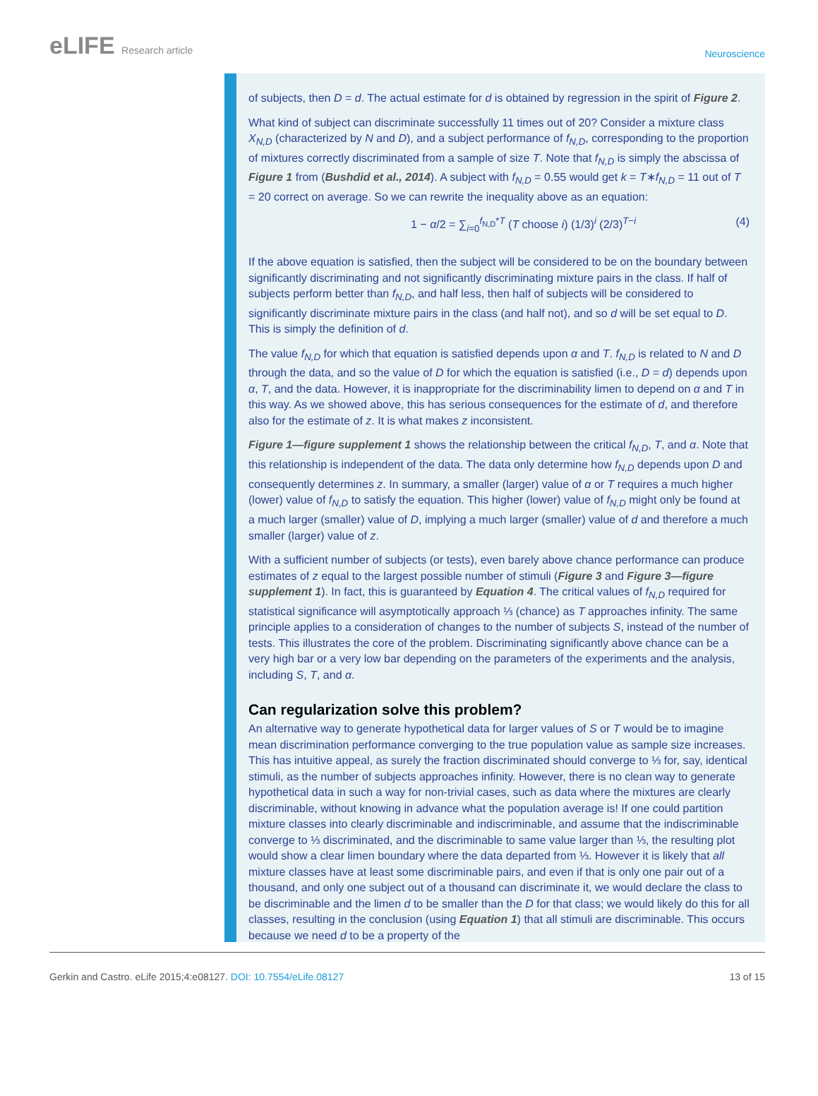eLIFE Research article
Neuroscience
of subjects, then D = d. The actual estimate for d is obtained by regression in the spirit of Figure 2.
What kind of subject can discriminate successfully 11 times out of 20? Consider a mixture class X<sub>N,D</sub> (characterized by N and D), and a subject performance of f<sub>N,D</sub>, corresponding to the proportion of mixtures correctly discriminated from a sample of size T. Note that f<sub>N,D</sub> is simply the abscissa of Figure 1 from (Bushdid et al., 2014). A subject with f<sub>N,D</sub> = 0.55 would get k = T∗f<sub>N,D</sub> = 11 out of T = 20 correct on average. So we can rewrite the inequality above as an equation:
1 − α/2 = ∑<sub>i=0</sub><sup>f<sub>N,D</sub>*T</sup> (T choose i) (1/3)<sup>i</sup> (2/3)<sup>T−i</sup>
(4)
If the above equation is satisfied, then the subject will be considered to be on the boundary between significantly discriminating and not significantly discriminating mixture pairs in the class. If half of subjects perform better than f<sub>N,D</sub>, and half less, then half of subjects will be considered to significantly discriminate mixture pairs in the class (and half not), and so d will be set equal to D. This is simply the definition of d.
The value f<sub>N,D</sub> for which that equation is satisfied depends upon α and T. f<sub>N,D</sub> is related to N and D through the data, and so the value of D for which the equation is satisfied (i.e., D = d) depends upon α, T, and the data. However, it is inappropriate for the discriminability limen to depend on α and T in this way. As we showed above, this has serious consequences for the estimate of d, and therefore also for the estimate of z. It is what makes z inconsistent.
Figure 1—figure supplement 1 shows the relationship between the critical f<sub>N,D</sub>, T, and α. Note that this relationship is independent of the data. The data only determine how f<sub>N,D</sub> depends upon D and consequently determines z. In summary, a smaller (larger) value of α or T requires a much higher (lower) value of f<sub>N,D</sub> to satisfy the equation. This higher (lower) value of f<sub>N,D</sub> might only be found at a much larger (smaller) value of D, implying a much larger (smaller) value of d and therefore a much smaller (larger) value of z.
With a sufficient number of subjects (or tests), even barely above chance performance can produce estimates of z equal to the largest possible number of stimuli (Figure 3 and Figure 3—figure supplement 1). In fact, this is guaranteed by Equation 4. The critical values of f<sub>N,D</sub> required for statistical significance will asymptotically approach ⅓ (chance) as T approaches infinity. The same principle applies to a consideration of changes to the number of subjects S, instead of the number of tests. This illustrates the core of the problem. Discriminating significantly above chance can be a very high bar or a very low bar depending on the parameters of the experiments and the analysis, including S, T, and α.
Can regularization solve this problem?
An alternative way to generate hypothetical data for larger values of S or T would be to imagine mean discrimination performance converging to the true population value as sample size increases. This has intuitive appeal, as surely the fraction discriminated should converge to ⅓ for, say, identical stimuli, as the number of subjects approaches infinity. However, there is no clean way to generate hypothetical data in such a way for non-trivial cases, such as data where the mixtures are clearly discriminable, without knowing in advance what the population average is! If one could partition mixture classes into clearly discriminable and indiscriminable, and assume that the indiscriminable converge to ⅓ discriminated, and the discriminable to same value larger than ⅓, the resulting plot would show a clear limen boundary where the data departed from ⅓. However it is likely that all mixture classes have at least some discriminable pairs, and even if that is only one pair out of a thousand, and only one subject out of a thousand can discriminate it, we would declare the class to be discriminable and the limen d to be smaller than the D for that class; we would likely do this for all classes, resulting in the conclusion (using Equation 1) that all stimuli are discriminable. This occurs because we need d to be a property of the
Gerkin and Castro. eLife 2015;4:e08127. DOI: 10.7554/eLife.08127
13 of 15